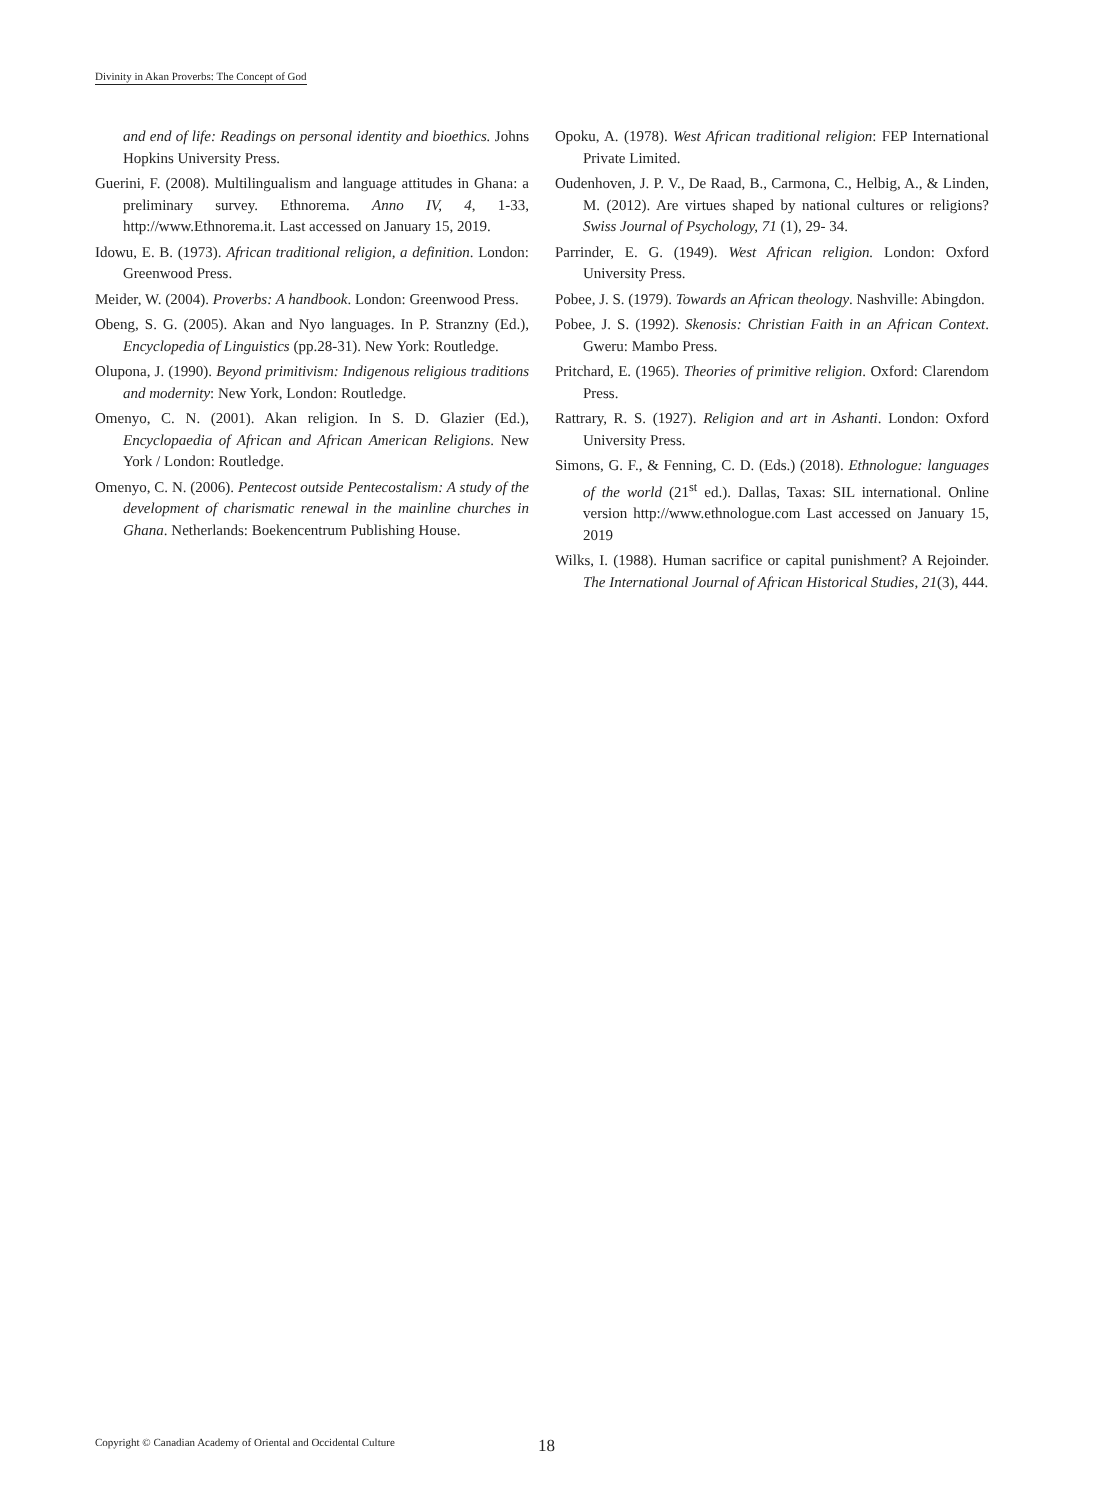Divinity in Akan Proverbs: The Concept of God
and end of life: Readings on personal identity and bioethics. Johns Hopkins University Press.
Guerini, F. (2008). Multilingualism and language attitudes in Ghana: a preliminary survey. Ethnorema. Anno IV, 4, 1-33, http://www.Ethnorema.it. Last accessed on January 15, 2019.
Idowu, E. B. (1973). African traditional religion, a definition. London: Greenwood Press.
Meider, W. (2004). Proverbs: A handbook. London: Greenwood Press.
Obeng, S. G. (2005). Akan and Nyo languages. In P. Stranzny (Ed.), Encyclopedia of Linguistics (pp.28-31). New York: Routledge.
Olupona, J. (1990). Beyond primitivism: Indigenous religious traditions and modernity: New York, London: Routledge.
Omenyo, C. N. (2001). Akan religion. In S. D. Glazier (Ed.), Encyclopaedia of African and African American Religions. New York / London: Routledge.
Omenyo, C. N. (2006). Pentecost outside Pentecostalism: A study of the development of charismatic renewal in the mainline churches in Ghana. Netherlands: Boekencentrum Publishing House.
Opoku, A. (1978). West African traditional religion: FEP International Private Limited.
Oudenhoven, J. P. V., De Raad, B., Carmona, C., Helbig, A., & Linden, M. (2012). Are virtues shaped by national cultures or religions? Swiss Journal of Psychology, 71 (1), 29- 34.
Parrinder, E. G. (1949). West African religion. London: Oxford University Press.
Pobee, J. S. (1979). Towards an African theology. Nashville: Abingdon.
Pobee, J. S. (1992). Skenosis: Christian Faith in an African Context. Gweru: Mambo Press.
Pritchard, E. (1965). Theories of primitive religion. Oxford: Clarendom Press.
Rattrary, R. S. (1927). Religion and art in Ashanti. London: Oxford University Press.
Simons, G. F., & Fenning, C. D. (Eds.) (2018). Ethnologue: languages of the world (21<sup>st</sup> ed.). Dallas, Taxas: SIL international. Online version http://www.ethnologue.com Last accessed on January 15, 2019
Wilks, I. (1988). Human sacrifice or capital punishment? A Rejoinder. The International Journal of African Historical Studies, 21(3), 444.
Copyright © Canadian Academy of Oriental and Occidental Culture 18